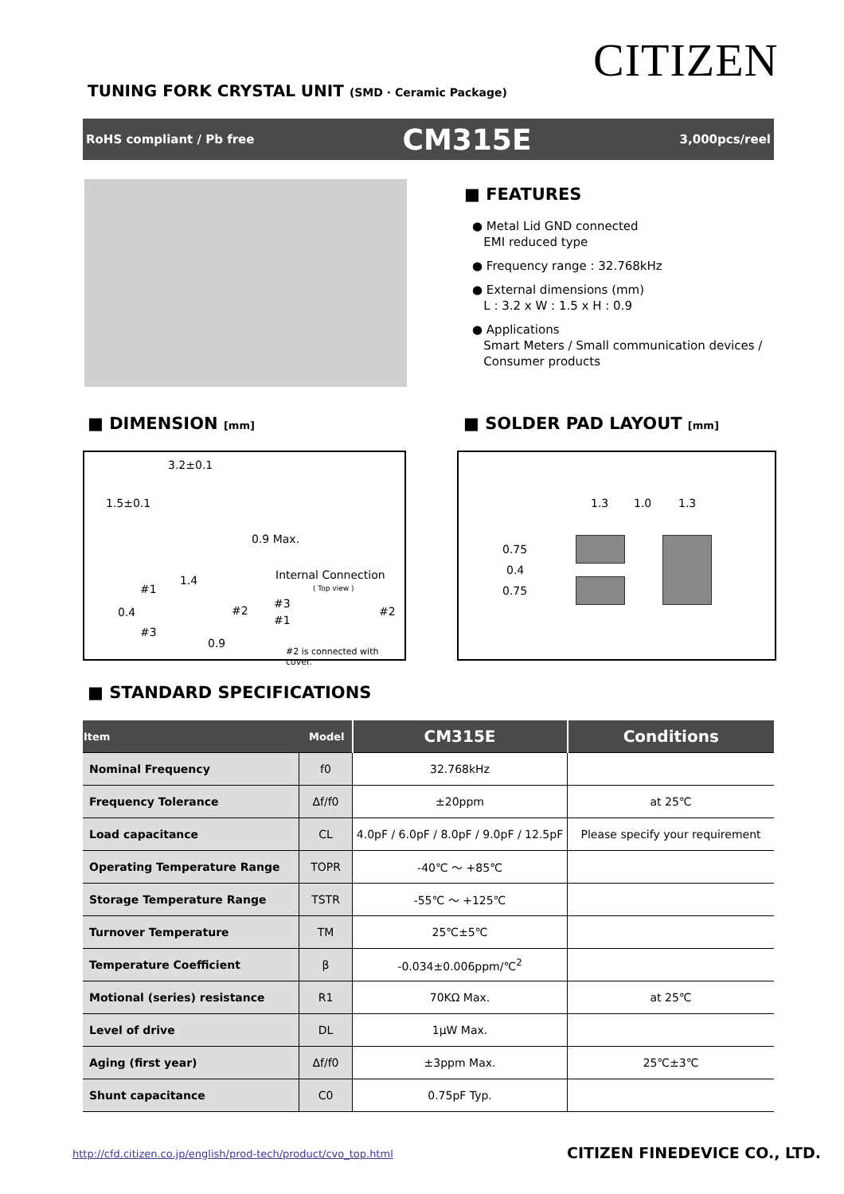CITIZEN
TUNING FORK CRYSTAL UNIT (SMD · Ceramic Package)
RoHS compliant / Pb free CM315E 3,000pcs/reel
■ FEATURES
● Metal Lid GND connected
EMI reduced type
● Frequency range : 32.768kHz
● External dimensions (mm)
L : 3.2 x W : 1.5 x H : 0.9
● Applications
Smart Meters / Small communication devices /
Consumer products
■ DIMENSION [mm] ■ SOLDER PAD LAYOUT [mm]
3.2±0.1
1.5±0.1
0.9 Max.
Internal Connection
( Top view )
1.4
#1
0.4 #2
#3
0.9
#3
#1
#2
#2 is connected with cover.
1.3 1.0 1.3
0.75
0.4
0.75
■ STANDARD SPECIFICATIONS
| Item Model | | CM315E | Conditions |
| --- | --- | --- | --- |
| Nominal Frequency | f0 | 32.768kHz | |
| Frequency Tolerance | Δf/f0 | ±20ppm | at 25℃ |
| Load capacitance | CL | 4.0pF / 6.0pF / 8.0pF / 9.0pF / 12.5pF | Please specify your requirement |
| Operating Temperature Range | TOPR | -40℃ ～ +85℃ | |
| Storage Temperature Range | TSTR | -55℃ ～ +125℃ | |
| Turnover Temperature | TM | 25℃±5℃ | |
| Temperature Coefficient | β | -0.034±0.006ppm/℃<sup>2</sup> | |
| Motional (series) resistance | R1 | 70KΩ Max. | at 25℃ |
| Level of drive | DL | 1μW Max. | |
| Aging (first year) | Δf/f0 | ±3ppm Max. | 25℃±3℃ |
| Shunt capacitance | C0 | 0.75pF Typ. | |
http://cfd.citizen.co.jp/english/prod-tech/product/cvo_top.html
CITIZEN FINEDEVICE CO., LTD.